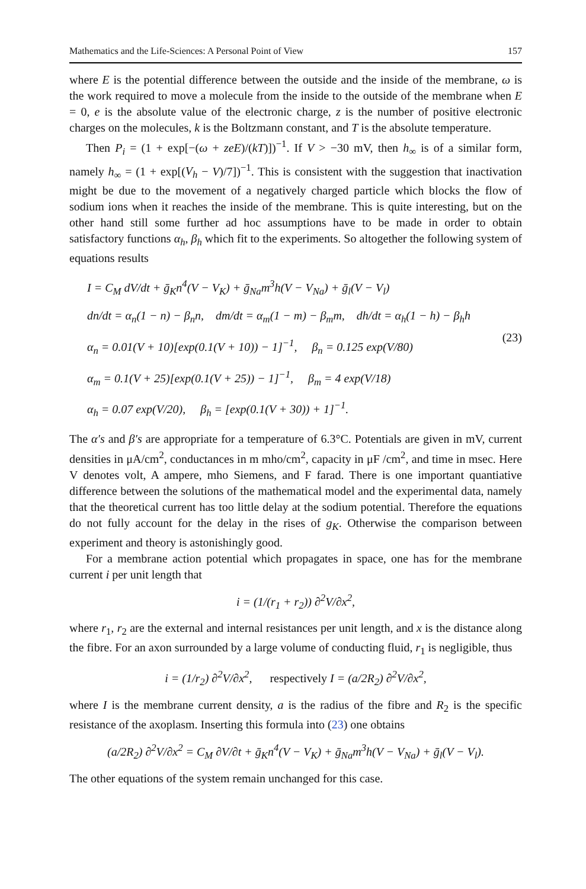Mathematics and the Life-Sciences: A Personal Point of View 157
where E is the potential difference between the outside and the inside of the membrane, ω is the work required to move a molecule from the inside to the outside of the membrane when E = 0, e is the absolute value of the electronic charge, z is the number of positive electronic charges on the molecules, k is the Boltzmann constant, and T is the absolute temperature.
Then P<sub>i</sub> = (1 + exp[−(ω + zeE)/(kT)])<sup>−1</sup>. If V > −30 mV, then h<sub>∞</sub> is of a similar form, namely h<sub>∞</sub> = (1 + exp[(V<sub>h</sub> − V)/7])<sup>−1</sup>. This is consistent with the suggestion that inactivation might be due to the movement of a negatively charged particle which blocks the flow of sodium ions when it reaches the inside of the membrane. This is quite interesting, but on the other hand still some further ad hoc assumptions have to be made in order to obtain satisfactory functions α<sub>h</sub>, β<sub>h</sub> which fit to the experiments. So altogether the following system of equations results
I = C<sub>M</sub> dV/dt + ḡ<sub>K</sub>n<sup>4</sup>(V − V<sub>K</sub>) + ḡ<sub>Na</sub>m<sup>3</sup>h(V − V<sub>Na</sub>) + ḡ<sub>l</sub>(V − V<sub>l</sub>)
dn/dt = α<sub>n</sub>(1 − n) − β<sub>n</sub>n, dm/dt = α<sub>m</sub>(1 − m) − β<sub>m</sub>m, dh/dt = α<sub>h</sub>(1 − h) − β<sub>h</sub>h
α<sub>n</sub> = 0.01(V + 10)[exp(0.1(V + 10)) − 1]<sup>−1</sup>, β<sub>n</sub> = 0.125 exp(V/80)
α<sub>m</sub> = 0.1(V + 25)[exp(0.1(V + 25)) − 1]<sup>−1</sup>, β<sub>m</sub> = 4 exp(V/18)
α<sub>h</sub> = 0.07 exp(V/20), β<sub>h</sub> = [exp(0.1(V + 30)) + 1]<sup>−1</sup>.
(23)
The α′s and β′s are appropriate for a temperature of 6.3°C. Potentials are given in mV, current densities in μA/cm<sup>2</sup>, conductances in m mho/cm<sup>2</sup>, capacity in μF /cm<sup>2</sup>, and time in msec. Here V denotes volt, A ampere, mho Siemens, and F farad. There is one important quantiative difference between the solutions of the mathematical model and the experimental data, namely that the theoretical current has too little delay at the sodium potential. Therefore the equations do not fully account for the delay in the rises of g<sub>K</sub>. Otherwise the comparison between experiment and theory is astonishingly good.
For a membrane action potential which propagates in space, one has for the membrane current i per unit length that
i = (1/(r<sub>1</sub> + r<sub>2</sub>)) ∂<sup>2</sup>V/∂x<sup>2</sup>,
where r<sub>1</sub>, r<sub>2</sub> are the external and internal resistances per unit length, and x is the distance along the fibre. For an axon surrounded by a large volume of conducting fluid, r<sub>1</sub> is negligible, thus
i = (1/r<sub>2</sub>) ∂<sup>2</sup>V/∂x<sup>2</sup>, respectively I = (a/2R<sub>2</sub>) ∂<sup>2</sup>V/∂x<sup>2</sup>,
where I is the membrane current density, a is the radius of the fibre and R<sub>2</sub> is the specific resistance of the axoplasm. Inserting this formula into (23) one obtains
(a/2R<sub>2</sub>) ∂<sup>2</sup>V/∂x<sup>2</sup> = C<sub>M</sub> ∂V/∂t + ḡ<sub>K</sub>n<sup>4</sup>(V − V<sub>K</sub>) + ḡ<sub>Na</sub>m<sup>3</sup>h(V − V<sub>Na</sub>) + ḡ<sub>l</sub>(V − V<sub>l</sub>).
The other equations of the system remain unchanged for this case.